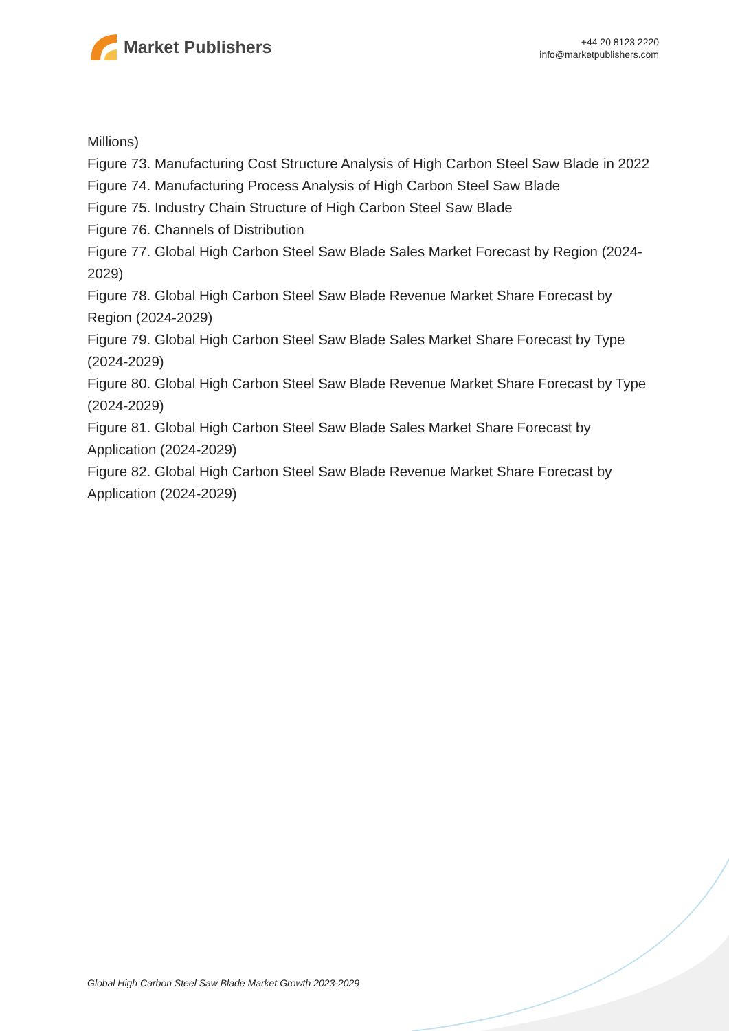Market Publishers
+44 20 8123 2220
info@marketpublishers.com
Millions)
Figure 73. Manufacturing Cost Structure Analysis of High Carbon Steel Saw Blade in 2022
Figure 74. Manufacturing Process Analysis of High Carbon Steel Saw Blade
Figure 75. Industry Chain Structure of High Carbon Steel Saw Blade
Figure 76. Channels of Distribution
Figure 77. Global High Carbon Steel Saw Blade Sales Market Forecast by Region (2024-2029)
Figure 78. Global High Carbon Steel Saw Blade Revenue Market Share Forecast by Region (2024-2029)
Figure 79. Global High Carbon Steel Saw Blade Sales Market Share Forecast by Type (2024-2029)
Figure 80. Global High Carbon Steel Saw Blade Revenue Market Share Forecast by Type (2024-2029)
Figure 81. Global High Carbon Steel Saw Blade Sales Market Share Forecast by Application (2024-2029)
Figure 82. Global High Carbon Steel Saw Blade Revenue Market Share Forecast by Application (2024-2029)
Global High Carbon Steel Saw Blade Market Growth 2023-2029